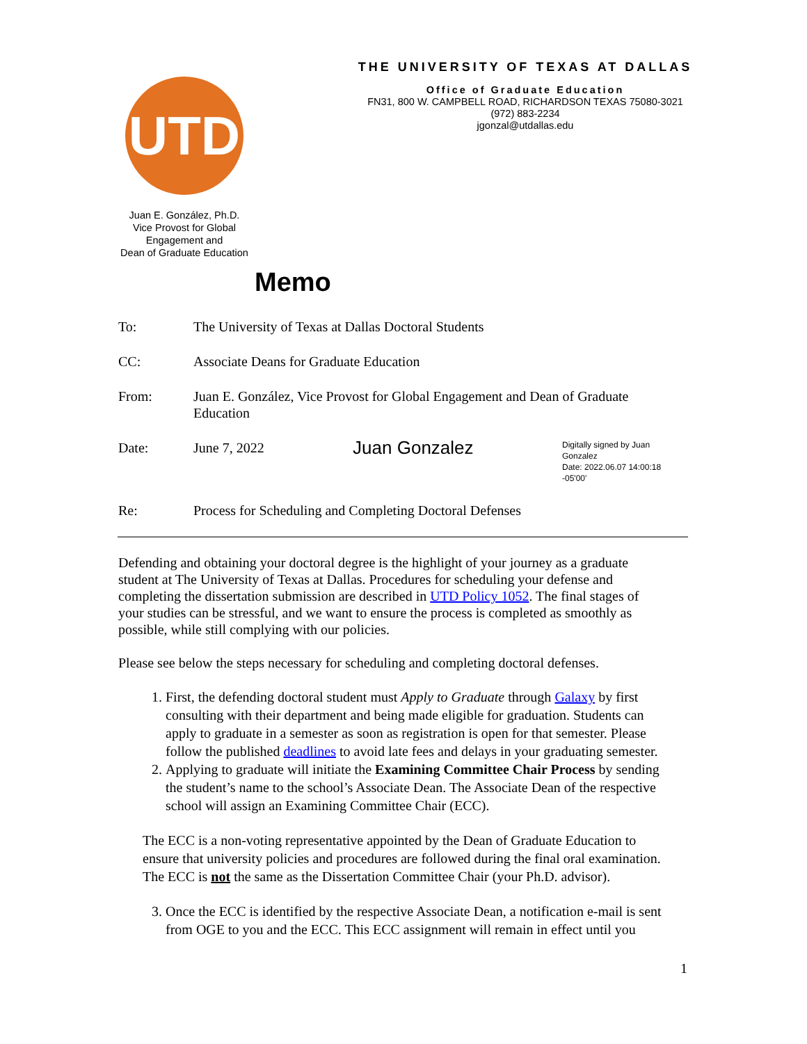UTD
Juan E. González, Ph.D.
Vice Provost for Global
Engagement and
Dean of Graduate Education
THE UNIVERSITY OF TEXAS AT DALLAS
Office of Graduate Education
FN31, 800 W. CAMPBELL ROAD, RICHARDSON TEXAS 75080-3021
(972) 883-2234
jgonzal@utdallas.edu
Memo
To: The University of Texas at Dallas Doctoral Students
CC: Associate Deans for Graduate Education
From: Juan E. González, Vice Provost for Global Engagement and Dean of Graduate Education
Date: June 7, 2022 Juan Gonzalez Digitally signed by Juan Gonzalez
Date: 2022.06.07 14:00:18 -05'00'
Re: Process for Scheduling and Completing Doctoral Defenses
Defending and obtaining your doctoral degree is the highlight of your journey as a graduate student at The University of Texas at Dallas. Procedures for scheduling your defense and completing the dissertation submission are described in UTD Policy 1052. The final stages of your studies can be stressful, and we want to ensure the process is completed as smoothly as possible, while still complying with our policies.
Please see below the steps necessary for scheduling and completing doctoral defenses.
1. First, the defending doctoral student must Apply to Graduate through Galaxy by first consulting with their department and being made eligible for graduation. Students can apply to graduate in a semester as soon as registration is open for that semester. Please follow the published deadlines to avoid late fees and delays in your graduating semester.
2. Applying to graduate will initiate the Examining Committee Chair Process by sending the student’s name to the school’s Associate Dean. The Associate Dean of the respective school will assign an Examining Committee Chair (ECC).
The ECC is a non-voting representative appointed by the Dean of Graduate Education to ensure that university policies and procedures are followed during the final oral examination. The ECC is not the same as the Dissertation Committee Chair (your Ph.D. advisor).
3. Once the ECC is identified by the respective Associate Dean, a notification e-mail is sent from OGE to you and the ECC. This ECC assignment will remain in effect until you
1